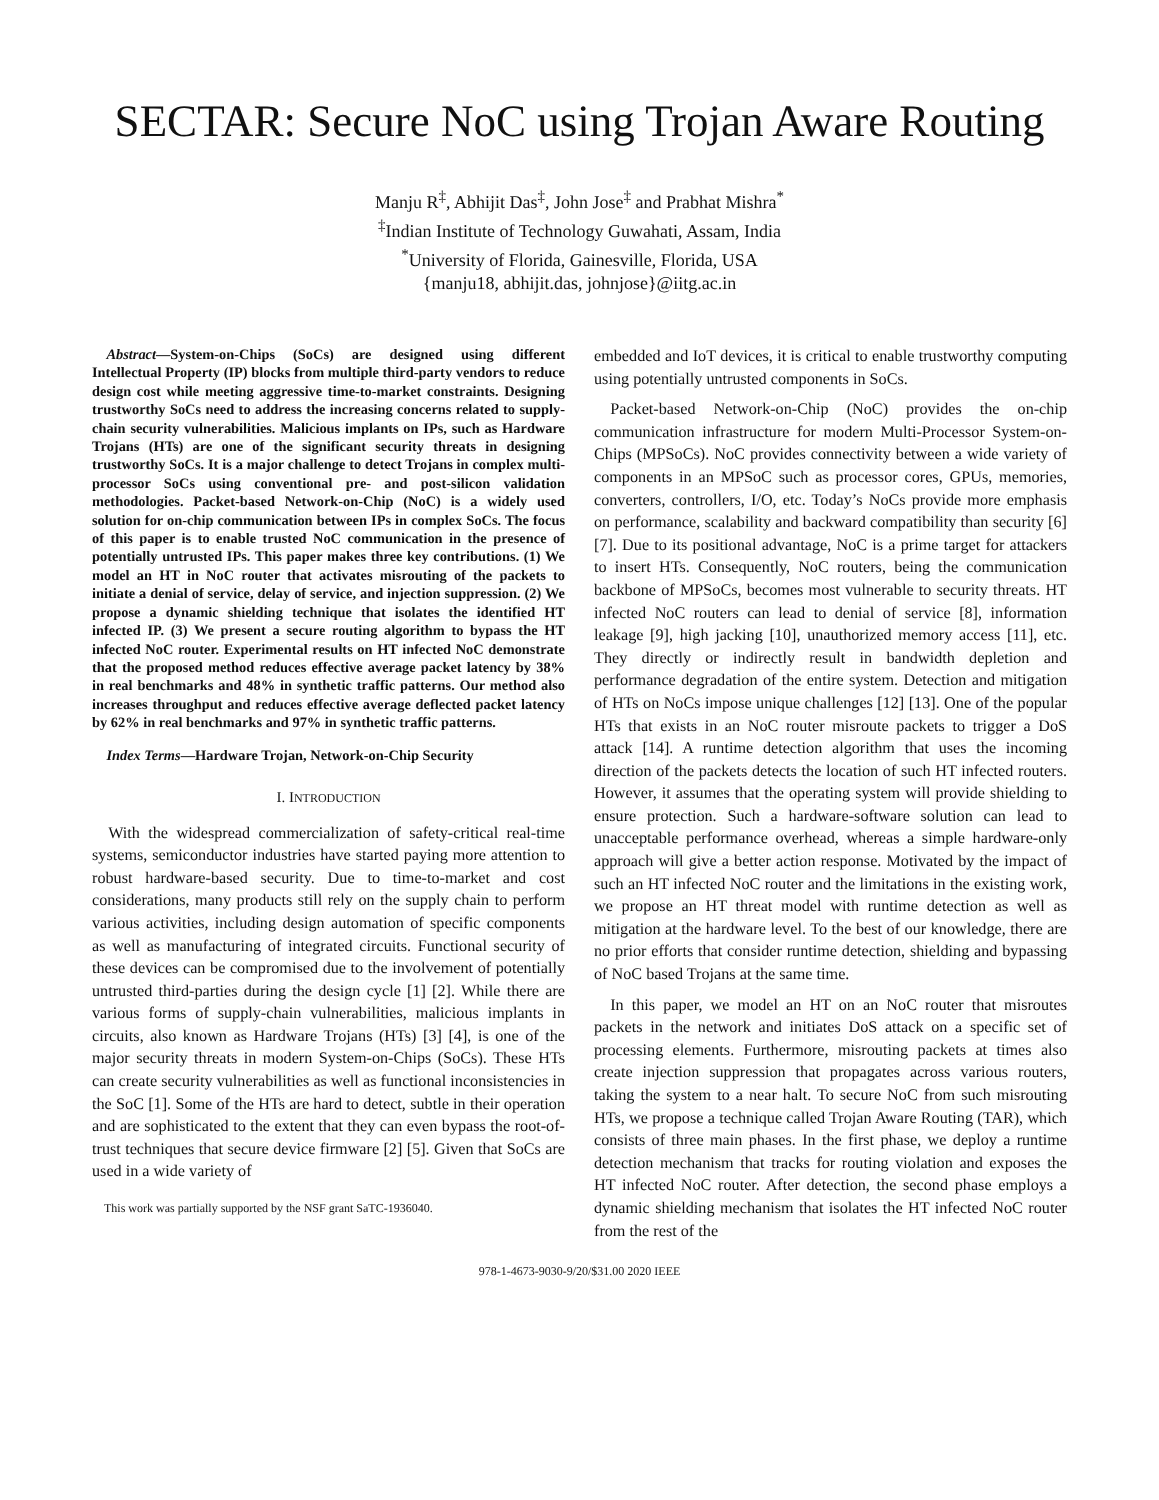SECTAR: Secure NoC using Trojan Aware Routing
Manju R<sup>‡</sup>, Abhijit Das<sup>‡</sup>, John Jose<sup>‡</sup> and Prabhat Mishra<sup>*</sup>
<sup>‡</sup> Indian Institute of Technology Guwahati, Assam, India
<sup>*</sup> University of Florida, Gainesville, Florida, USA
{manju18, abhijit.das, johnjose}@iitg.ac.in
Abstract—System-on-Chips (SoCs) are designed using different Intellectual Property (IP) blocks from multiple third-party vendors to reduce design cost while meeting aggressive time-to-market constraints. Designing trustworthy SoCs need to address the increasing concerns related to supply-chain security vulnerabilities. Malicious implants on IPs, such as Hardware Trojans (HTs) are one of the significant security threats in designing trustworthy SoCs. It is a major challenge to detect Trojans in complex multi-processor SoCs using conventional pre- and post-silicon validation methodologies. Packet-based Network-on-Chip (NoC) is a widely used solution for on-chip communication between IPs in complex SoCs. The focus of this paper is to enable trusted NoC communication in the presence of potentially untrusted IPs. This paper makes three key contributions. (1) We model an HT in NoC router that activates misrouting of the packets to initiate a denial of service, delay of service, and injection suppression. (2) We propose a dynamic shielding technique that isolates the identified HT infected IP. (3) We present a secure routing algorithm to bypass the HT infected NoC router. Experimental results on HT infected NoC demonstrate that the proposed method reduces effective average packet latency by 38% in real benchmarks and 48% in synthetic traffic patterns. Our method also increases throughput and reduces effective average deflected packet latency by 62% in real benchmarks and 97% in synthetic traffic patterns.
Index Terms—Hardware Trojan, Network-on-Chip Security
I. INTRODUCTION
With the widespread commercialization of safety-critical real-time systems, semiconductor industries have started paying more attention to robust hardware-based security. Due to time-to-market and cost considerations, many products still rely on the supply chain to perform various activities, including design automation of specific components as well as manufacturing of integrated circuits. Functional security of these devices can be compromised due to the involvement of potentially untrusted third-parties during the design cycle [1] [2]. While there are various forms of supply-chain vulnerabilities, malicious implants in circuits, also known as Hardware Trojans (HTs) [3] [4], is one of the major security threats in modern System-on-Chips (SoCs). These HTs can create security vulnerabilities as well as functional inconsistencies in the SoC [1]. Some of the HTs are hard to detect, subtle in their operation and are sophisticated to the extent that they can even bypass the root-of-trust techniques that secure device firmware [2] [5]. Given that SoCs are used in a wide variety of
This work was partially supported by the NSF grant SaTC-1936040.
embedded and IoT devices, it is critical to enable trustworthy computing using potentially untrusted components in SoCs.
Packet-based Network-on-Chip (NoC) provides the on-chip communication infrastructure for modern Multi-Processor System-on-Chips (MPSoCs). NoC provides connectivity between a wide variety of components in an MPSoC such as processor cores, GPUs, memories, converters, controllers, I/O, etc. Today’s NoCs provide more emphasis on performance, scalability and backward compatibility than security [6] [7]. Due to its positional advantage, NoC is a prime target for attackers to insert HTs. Consequently, NoC routers, being the communication backbone of MPSoCs, becomes most vulnerable to security threats. HT infected NoC routers can lead to denial of service [8], information leakage [9], high jacking [10], unauthorized memory access [11], etc. They directly or indirectly result in bandwidth depletion and performance degradation of the entire system. Detection and mitigation of HTs on NoCs impose unique challenges [12] [13]. One of the popular HTs that exists in an NoC router misroute packets to trigger a DoS attack [14]. A runtime detection algorithm that uses the incoming direction of the packets detects the location of such HT infected routers. However, it assumes that the operating system will provide shielding to ensure protection. Such a hardware-software solution can lead to unacceptable performance overhead, whereas a simple hardware-only approach will give a better action response. Motivated by the impact of such an HT infected NoC router and the limitations in the existing work, we propose an HT threat model with runtime detection as well as mitigation at the hardware level. To the best of our knowledge, there are no prior efforts that consider runtime detection, shielding and bypassing of NoC based Trojans at the same time.
In this paper, we model an HT on an NoC router that misroutes packets in the network and initiates DoS attack on a specific set of processing elements. Furthermore, misrouting packets at times also create injection suppression that propagates across various routers, taking the system to a near halt. To secure NoC from such misrouting HTs, we propose a technique called Trojan Aware Routing (TAR), which consists of three main phases. In the first phase, we deploy a runtime detection mechanism that tracks for routing violation and exposes the HT infected NoC router. After detection, the second phase employs a dynamic shielding mechanism that isolates the HT infected NoC router from the rest of the
978-1-4673-9030-9/20/$31.00 2020 IEEE